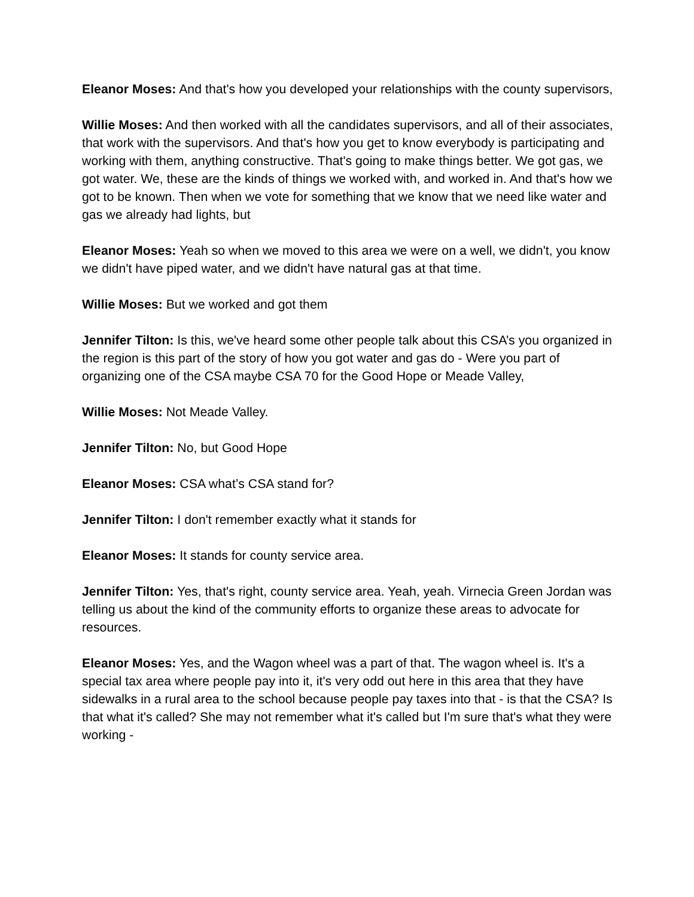Eleanor Moses: And that's how you developed your relationships with the county supervisors,
Willie Moses: And then worked with all the candidates supervisors, and all of their associates, that work with the supervisors. And that's how you get to know everybody is participating and working with them, anything constructive. That's going to make things better. We got gas, we got water. We, these are the kinds of things we worked with, and worked in. And that's how we got to be known. Then when we vote for something that we know that we need like water and gas we already had lights, but
Eleanor Moses: Yeah so when we moved to this area we were on a well, we didn't, you know we didn't have piped water, and we didn't have natural gas at that time.
Willie Moses: But we worked and got them
Jennifer Tilton: Is this, we've heard some other people talk about this CSA’s you organized in the region is this part of the story of how you got water and gas do - Were you part of organizing one of the CSA maybe CSA 70 for the Good Hope or Meade Valley,
Willie Moses: Not Meade Valley.
Jennifer Tilton: No, but Good Hope
Eleanor Moses: CSA what’s CSA stand for?
Jennifer Tilton: I don't remember exactly what it stands for
Eleanor Moses: It stands for county service area.
Jennifer Tilton: Yes, that's right, county service area. Yeah, yeah. Virnecia Green Jordan was telling us about the kind of the community efforts to organize these areas to advocate for resources.
Eleanor Moses: Yes, and the Wagon wheel was a part of that. The wagon wheel is. It's a special tax area where people pay into it, it's very odd out here in this area that they have sidewalks in a rural area to the school because people pay taxes into that - is that the CSA? Is that what it's called? She may not remember what it's called but I'm sure that's what they were working -